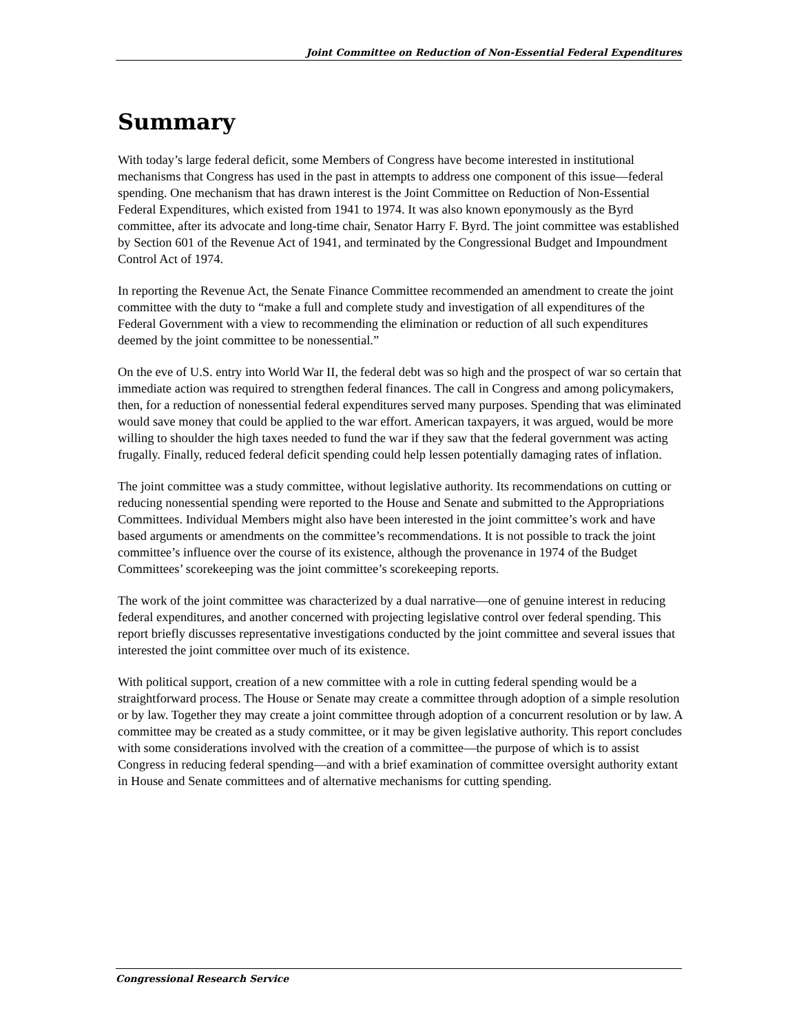Joint Committee on Reduction of Non-Essential Federal Expenditures
Summary
With today’s large federal deficit, some Members of Congress have become interested in institutional mechanisms that Congress has used in the past in attempts to address one component of this issue—federal spending. One mechanism that has drawn interest is the Joint Committee on Reduction of Non-Essential Federal Expenditures, which existed from 1941 to 1974. It was also known eponymously as the Byrd committee, after its advocate and long-time chair, Senator Harry F. Byrd. The joint committee was established by Section 601 of the Revenue Act of 1941, and terminated by the Congressional Budget and Impoundment Control Act of 1974.
In reporting the Revenue Act, the Senate Finance Committee recommended an amendment to create the joint committee with the duty to “make a full and complete study and investigation of all expenditures of the Federal Government with a view to recommending the elimination or reduction of all such expenditures deemed by the joint committee to be nonessential.”
On the eve of U.S. entry into World War II, the federal debt was so high and the prospect of war so certain that immediate action was required to strengthen federal finances. The call in Congress and among policymakers, then, for a reduction of nonessential federal expenditures served many purposes. Spending that was eliminated would save money that could be applied to the war effort. American taxpayers, it was argued, would be more willing to shoulder the high taxes needed to fund the war if they saw that the federal government was acting frugally. Finally, reduced federal deficit spending could help lessen potentially damaging rates of inflation.
The joint committee was a study committee, without legislative authority. Its recommendations on cutting or reducing nonessential spending were reported to the House and Senate and submitted to the Appropriations Committees. Individual Members might also have been interested in the joint committee’s work and have based arguments or amendments on the committee’s recommendations. It is not possible to track the joint committee’s influence over the course of its existence, although the provenance in 1974 of the Budget Committees’ scorekeeping was the joint committee’s scorekeeping reports.
The work of the joint committee was characterized by a dual narrative—one of genuine interest in reducing federal expenditures, and another concerned with projecting legislative control over federal spending. This report briefly discusses representative investigations conducted by the joint committee and several issues that interested the joint committee over much of its existence.
With political support, creation of a new committee with a role in cutting federal spending would be a straightforward process. The House or Senate may create a committee through adoption of a simple resolution or by law. Together they may create a joint committee through adoption of a concurrent resolution or by law. A committee may be created as a study committee, or it may be given legislative authority. This report concludes with some considerations involved with the creation of a committee—the purpose of which is to assist Congress in reducing federal spending—and with a brief examination of committee oversight authority extant in House and Senate committees and of alternative mechanisms for cutting spending.
Congressional Research Service